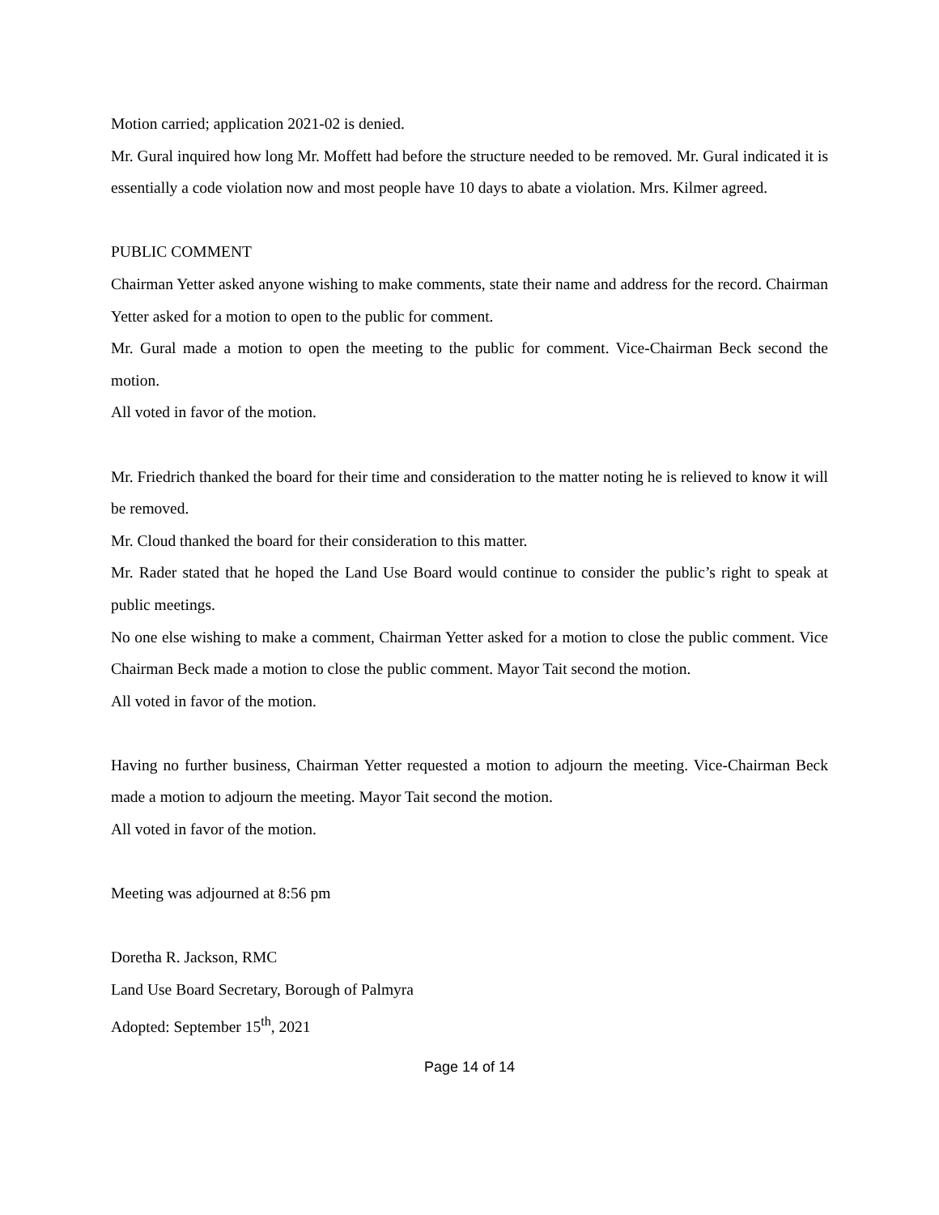Motion carried; application 2021-02 is denied.
Mr. Gural inquired how long Mr. Moffett had before the structure needed to be removed. Mr. Gural indicated it is essentially a code violation now and most people have 10 days to abate a violation. Mrs. Kilmer agreed.
PUBLIC COMMENT
Chairman Yetter asked anyone wishing to make comments, state their name and address for the record. Chairman Yetter asked for a motion to open to the public for comment.
Mr. Gural made a motion to open the meeting to the public for comment. Vice-Chairman Beck second the motion.
All voted in favor of the motion.
Mr. Friedrich thanked the board for their time and consideration to the matter noting he is relieved to know it will be removed.
Mr. Cloud thanked the board for their consideration to this matter.
Mr. Rader stated that he hoped the Land Use Board would continue to consider the public’s right to speak at public meetings.
No one else wishing to make a comment, Chairman Yetter asked for a motion to close the public comment. Vice Chairman Beck made a motion to close the public comment. Mayor Tait second the motion.
All voted in favor of the motion.
Having no further business, Chairman Yetter requested a motion to adjourn the meeting. Vice-Chairman Beck made a motion to adjourn the meeting. Mayor Tait second the motion.
All voted in favor of the motion.
Meeting was adjourned at 8:56 pm
Doretha R. Jackson, RMC
Land Use Board Secretary, Borough of Palmyra
Adopted: September 15<sup>th</sup>, 2021
Page 14 of 14